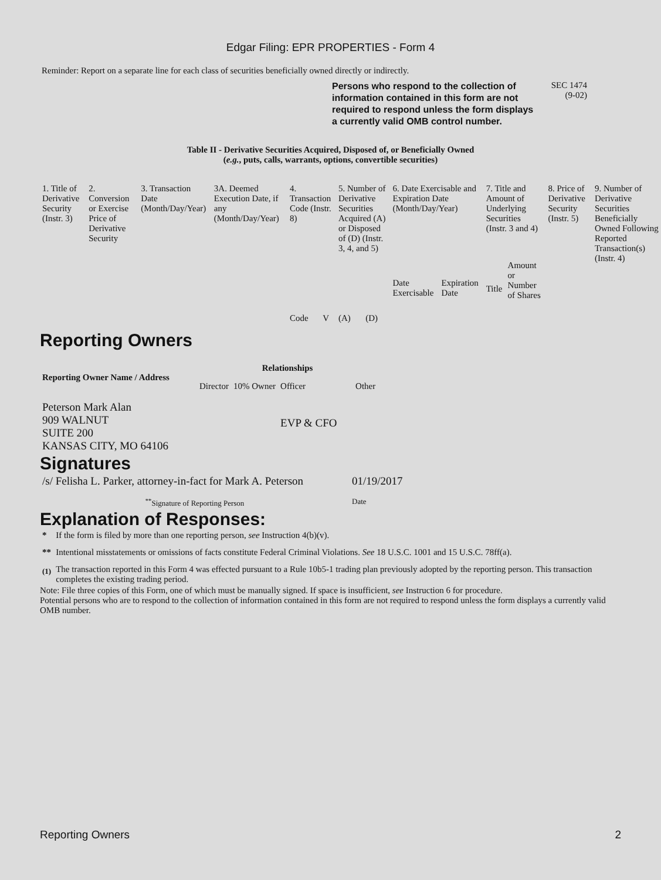Edgar Filing: EPR PROPERTIES - Form 4
Reminder: Report on a separate line for each class of securities beneficially owned directly or indirectly.
Persons who respond to the collection of information contained in this form are not required to respond unless the form displays a currently valid OMB control number.
SEC 1474
(9-02)
Table II - Derivative Securities Acquired, Disposed of, or Beneficially Owned
(e.g., puts, calls, warrants, options, convertible securities)
| 1. Title of Derivative Security (Instr. 3) | 2. Conversion or Exercise Price of Derivative Security | 3. Transaction Date (Month/Day/Year) | 3A. Deemed Execution Date, if any (Month/Day/Year) | 4. Transaction Code (Instr. 8) | | 5. Number of Derivative Securities Acquired (A) or Disposed of (D) (Instr. 3, 4, and 5) | | 6. Date Exercisable and Expiration Date (Month/Day/Year) | | 7. Title and Amount of Underlying Securities (Instr. 3 and 4) | | 8. Price of Derivative Security (Instr. 5) | 9. Number of Derivative Securities Beneficially Owned Following Reported Transaction(s) (Instr. 4) |
| | | | | Code | V | (A) | (D) | Date Exercisable | Expiration Date | Title | Amount or Number of Shares | | |
Reporting Owners
| Reporting Owner Name / Address | Relationships | | | |
| --- | --- | --- | --- | --- |
| | Director | 10% Owner | Officer | Other |
| Peterson Mark Alan 909 WALNUT SUITE 200 KANSAS CITY, MO 64106 | | | EVP & CFO | |
Signatures
| /s/ Felisha L. Parker, attorney-in-fact for Mark A. Peterson | 01/19/2017 |
| <sup>**</sup> Signature of Reporting Person | Date |
Explanation of Responses:
| * | If the form is filed by more than one reporting person, see Instruction 4(b)(v). |
| ** | Intentional misstatements or omissions of facts constitute Federal Criminal Violations. See 18 U.S.C. 1001 and 15 U.S.C. 78ff(a). |
| (1) | The transaction reported in this Form 4 was effected pursuant to a Rule 10b5-1 trading plan previously adopted by the reporting person. This transaction completes the existing trading period. |
Note: File three copies of this Form, one of which must be manually signed. If space is insufficient, see Instruction 6 for procedure.
Potential persons who are to respond to the collection of information contained in this form are not required to respond unless the form displays a currently valid OMB number.
Reporting Owners 2